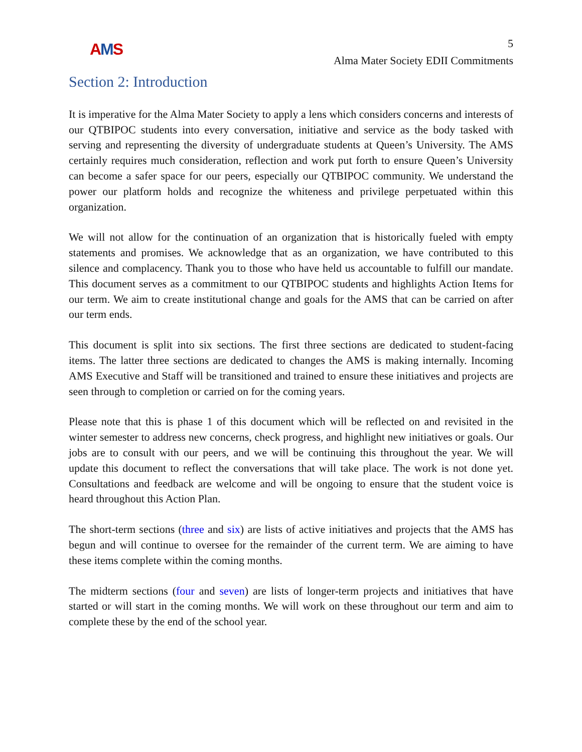AMS
5
Alma Mater Society EDII Commitments
Section 2: Introduction
It is imperative for the Alma Mater Society to apply a lens which considers concerns and interests of our QTBIPOC students into every conversation, initiative and service as the body tasked with serving and representing the diversity of undergraduate students at Queen’s University. The AMS certainly requires much consideration, reflection and work put forth to ensure Queen’s University can become a safer space for our peers, especially our QTBIPOC community. We understand the power our platform holds and recognize the whiteness and privilege perpetuated within this organization.
We will not allow for the continuation of an organization that is historically fueled with empty statements and promises. We acknowledge that as an organization, we have contributed to this silence and complacency. Thank you to those who have held us accountable to fulfill our mandate. This document serves as a commitment to our QTBIPOC students and highlights Action Items for our term. We aim to create institutional change and goals for the AMS that can be carried on after our term ends.
This document is split into six sections. The first three sections are dedicated to student-facing items. The latter three sections are dedicated to changes the AMS is making internally. Incoming AMS Executive and Staff will be transitioned and trained to ensure these initiatives and projects are seen through to completion or carried on for the coming years.
Please note that this is phase 1 of this document which will be reflected on and revisited in the winter semester to address new concerns, check progress, and highlight new initiatives or goals. Our jobs are to consult with our peers, and we will be continuing this throughout the year. We will update this document to reflect the conversations that will take place. The work is not done yet. Consultations and feedback are welcome and will be ongoing to ensure that the student voice is heard throughout this Action Plan.
The short-term sections (three and six) are lists of active initiatives and projects that the AMS has begun and will continue to oversee for the remainder of the current term. We are aiming to have these items complete within the coming months.
The midterm sections (four and seven) are lists of longer-term projects and initiatives that have started or will start in the coming months. We will work on these throughout our term and aim to complete these by the end of the school year.